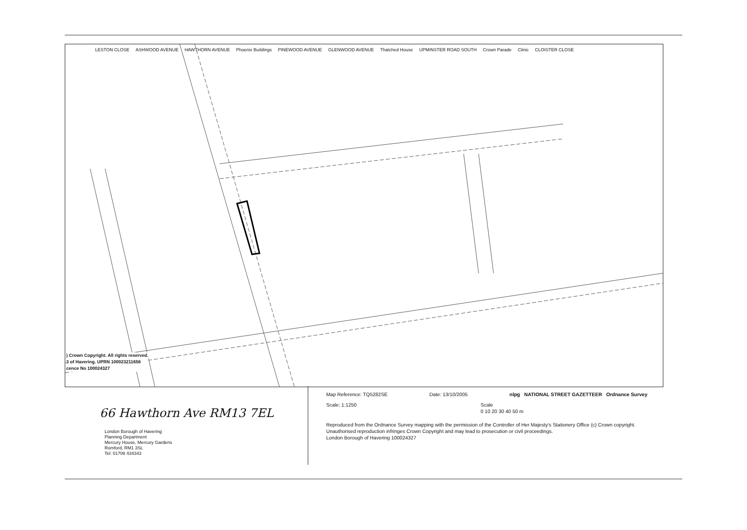LESTON CLOSE ASHWOOD AVENUE HAWTHORN AVENUE Phoenix Buildings PINEWOOD AVENUE GLENWOOD AVENUE Thatched House UPMINSTER ROAD SOUTH Crown Parade Clinic CLOISTER CLOSE
) Crown Copyright. All rights reserved.
3 of Havering. UPRN 100023211656
cence No 100024327
66 Hawthorn Ave RM13 7EL
London Borough of Havering
Planning Department
Mercury House, Mercury Gardens
Romford, RM1 3SL
Tel: 01708 434343
Map Reference: TQ5282SE Date: 13/10/2005 nlpg NATIONAL STREET GAZETTEER Ordnance Survey
Scale: 1:1250 Scale
0 10 20 30 40 50 m
Reproduced from the Ordnance Survey mapping with the permission of the Controller of Her Majesty's Stationery Office (c) Crown copyright. Unauthorised reproduction infringes Crown Copyright and may lead to prosecution or civil proceedings.
London Borough of Havering 100024327